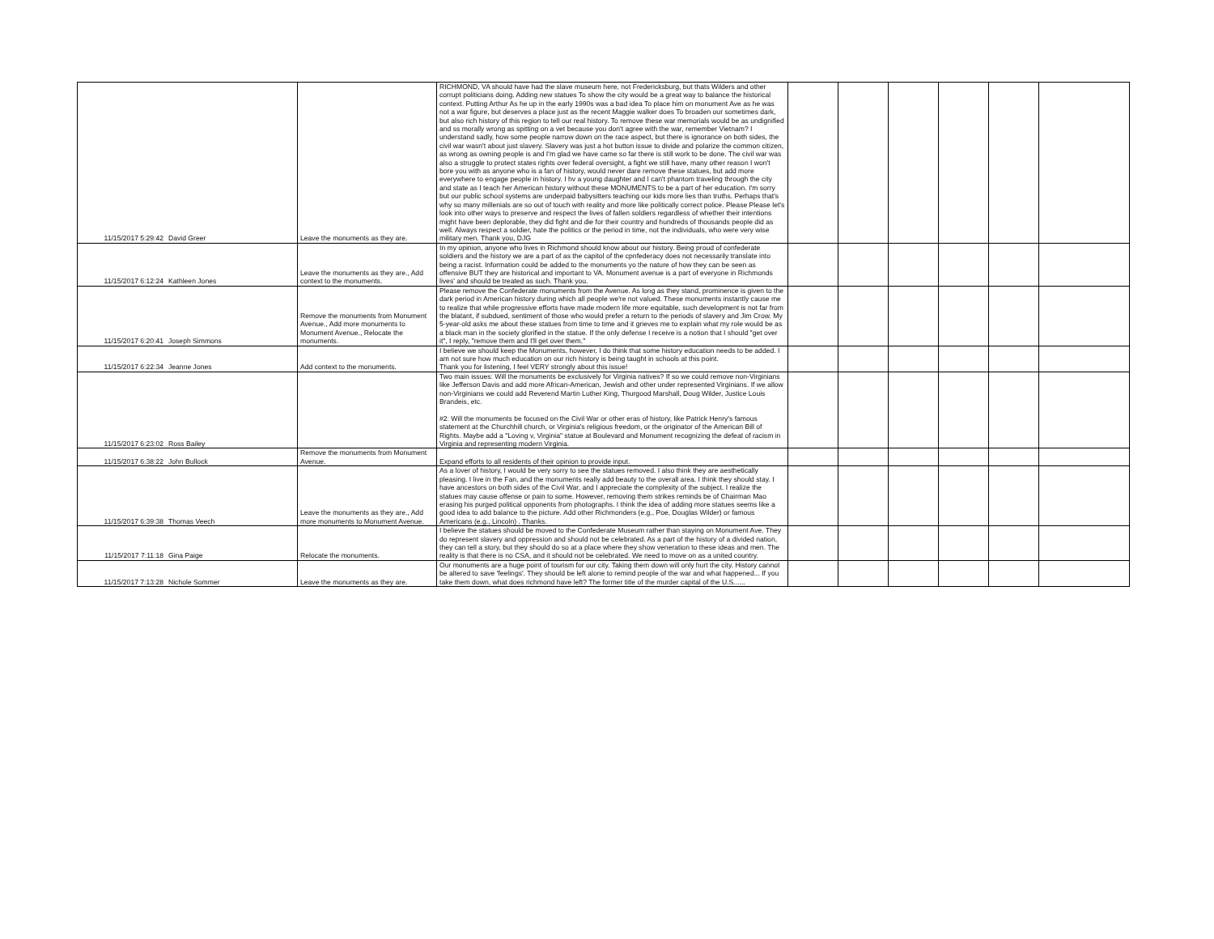| 11/15/2017 5:29:42 | David Greer | Leave the monuments as they are. | RICHMOND, VA should have had the slave museum here, not Fredericksburg, but thats Wilders and other corrupt politicians doing. Adding new statues To show the city would be a great way to balance the historical context. Putting Arthur As he up in the early 1990s was a bad idea To place him on monument Ave as he was not a war figure, but deserves a place just as the recent Maggie walker does To broaden our sometimes dark, but also rich history of this region to tell our real history. To remove these war memorials would be as undignified and ss morally wrong as spitting on a vet because you don't agree with the war, remember Vietnam? I understand sadly, how some people narrow down on the race aspect, but there is ignorance on both sides, the civil war wasn't about just slavery. Slavery was just a hot button issue to divide and polarize the common citizen, as wrong as owning people is and I'm glad we have came so far there is still work to be done. The civil war was also a struggle to protect states rights over federal oversight, a fight we still have, many other reason I won't bore you with as anyone who is a fan of history, would never dare remove these statues, but add more everywhere to engage people in history. I hv a young daughter and I can't phantom traveling through the city and state as I teach her American history without these MONUMENTS to be a part of her education. I'm sorry but our public school systems are underpaid babysitters teaching our kids more lies than truths. Perhaps that's why so many millenials are so out of touch with reality and more like politically correct police. Please Please let's look into other ways to preserve and respect the lives of fallen soldiers regardless of whether their intentions might have been deplorable, they did fight and die for their country and hundreds of thousands people did as well. Always respect a soldier, hate the politics or the period in time, not the individuals, who were very wise military men. Thank you, DJG | | | | | | |
| 11/15/2017 6:12:24 | Kathleen Jones | Leave the monuments as they are., Add context to the monuments. | In my opinion, anyone who lives in Richmond should know about our history. Being proud of confederate soldiers and the history we are a part of as the capitol of the cpnfederacy does not necessarily translate into being a racist. Information could be added to the monuments yo the nature of how they can be seen as offensive BUT they are historical and important to VA. Monument avenue is a part of everyone in Richmonds lives' and should be treated as such. Thank you. | | | | | | |
| 11/15/2017 6:20:41 | Joseph Simmons | Remove the monuments from Monument Avenue., Add more monuments to Monument Avenue., Relocate the monuments. | Please remove the Confederate monuments from the Avenue. As long as they stand, prominence is given to the dark period in American history during which all people we're not valued. These monuments instantly cause me to realize that while progressive efforts have made modern life more equitable, such development is not far from the blatant, if subdued, sentiment of those who would prefer a return to the periods of slavery and Jim Crow. My 5-year-old asks me about these statues from time to time and it grieves me to explain what my role would be as a black man in the society glorified in the statue. If the only defense I receive is a notion that I should "get over it", I reply, "remove them and I'll get over them." | | | | | | |
| 11/15/2017 6:22:34 | Jeanne Jones | Add context to the monuments. | I believe we should keep the Monuments, however, I do think that some history education needs to be added. I am not sure how much education on our rich history is being taught in schools at this point. Thank you for listening, I feel VERY strongly about this issue! | | | | | | |
| 11/15/2017 6:23:02 | Ross Bailey | | Two main issues: Will the monuments be exclusively for Virginia natives? If so we could remove non-Virginians like Jefferson Davis and add more African-American, Jewish and other under represented Virginians. If we allow non-Virginians we could add Reverend Martin Luther King, Thurgood Marshall, Doug Wilder, Justice Louis Brandeis, etc. #2: Will the monuments be focused on the Civil War or other eras of history, like Patrick Henry's famous statement at the Churchhill church, or Virginia's religious freedom, or the originator of the American Bill of Rights. Maybe add a "Loving v, Virginia" statue at Boulevard and Monument recognizing the defeat of racism in Virginia and representing modern Virginia. | | | | | | |
| 11/15/2017 6:38:22 | John Bullock | Remove the monuments from Monument Avenue. | Expand efforts to all residents of their opinion to provide input. | | | | | | |
| 11/15/2017 6:39:38 | Thomas Veech | Leave the monuments as they are., Add more monuments to Monument Avenue. | As a lover of history, I would be very sorry to see the statues removed. I also think they are aesthetically pleasing. I live in the Fan, and the monuments really add beauty to the overall area. I think they should stay. I have ancestors on both sides of the Civil War, and I appreciate the complexity of the subject. I realize the statues may cause offense or pain to some. However, removing them strikes reminds be of Chairman Mao erasing his purged political opponents from photographs. I think the idea of adding more statues seems like a good idea to add balance to the picture. Add other Richmonders (e.g., Poe, Douglas Wilder) or famous Americans (e.g., Lincoln) . Thanks. | | | | | | |
| 11/15/2017 7:11:18 | Gina Paige | Relocate the monuments. | I believe the statues should be moved to the Confederate Museum rather than staying on Monument Ave. They do represent slavery and oppression and should not be celebrated. As a part of the history of a divided nation, they can tell a story, but they should do so at a place where they show veneration to these ideas and men. The reality is that there is no CSA, and it should not be celebrated. We need to move on as a united country. | | | | | | |
| 11/15/2017 7:13:28 | Nichole Sommer | Leave the monuments as they are. | Our monuments are a huge point of tourism for our city. Taking them down will only hurt the city. History cannot be altered to save 'feelings'. They should be left alone to remind people of the war and what happened... If you take them down, what does richmond have left? The former title of the murder capital of the U.S...... | | | | | | |